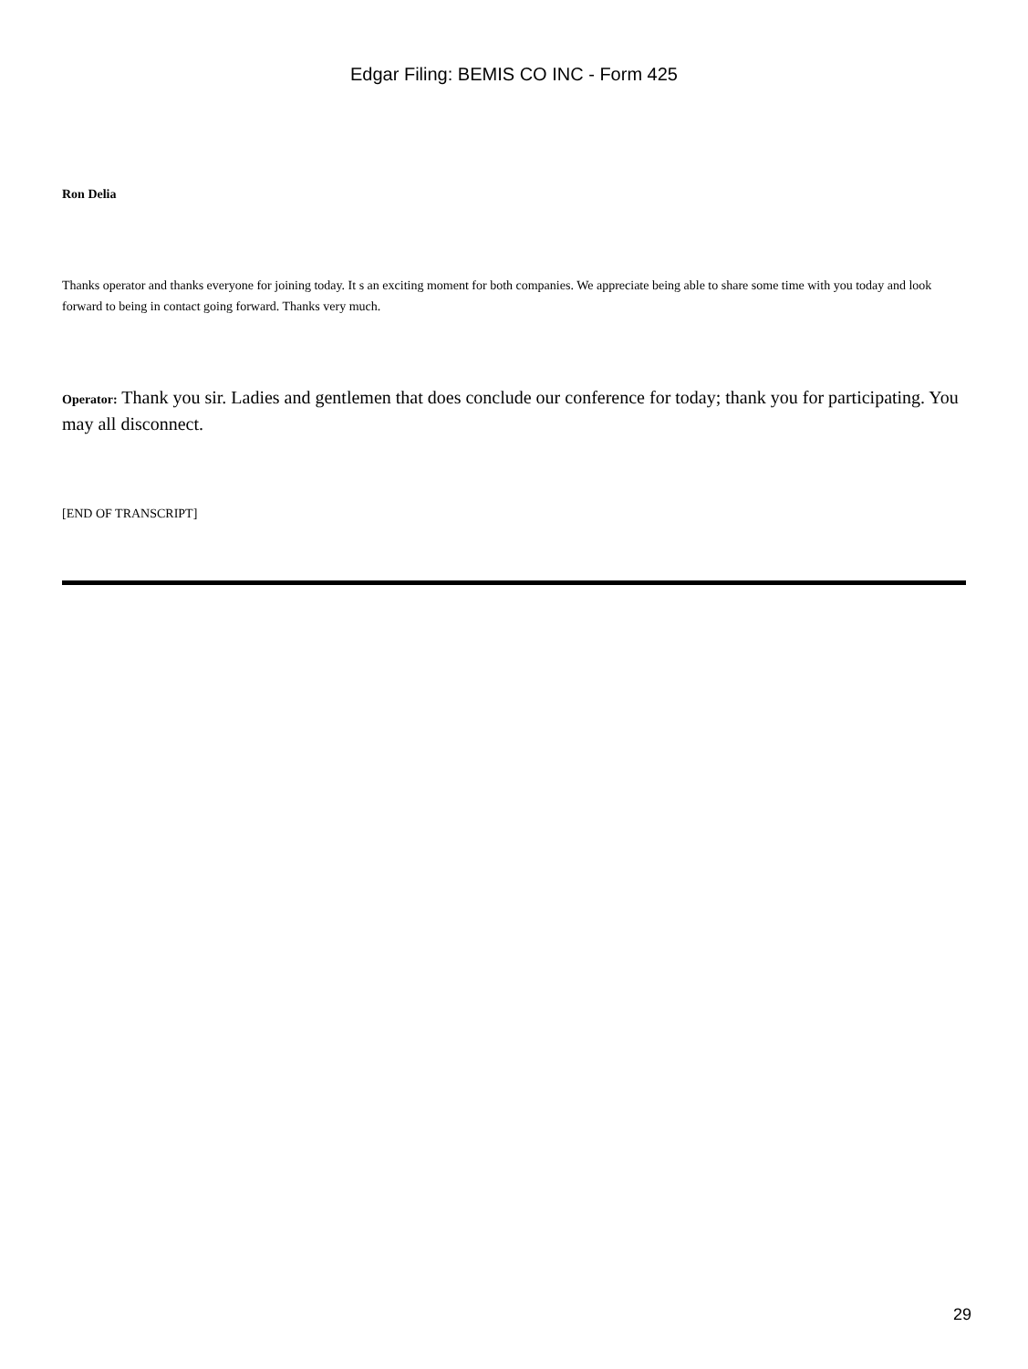Edgar Filing: BEMIS CO INC - Form 425
Ron Delia
Thanks operator and thanks everyone for joining today. It s an exciting moment for both companies. We appreciate being able to share some time with you today and look forward to being in contact going forward. Thanks very much.
Operator: Thank you sir. Ladies and gentlemen that does conclude our conference for today; thank you for participating. You may all disconnect.
[END OF TRANSCRIPT]
29